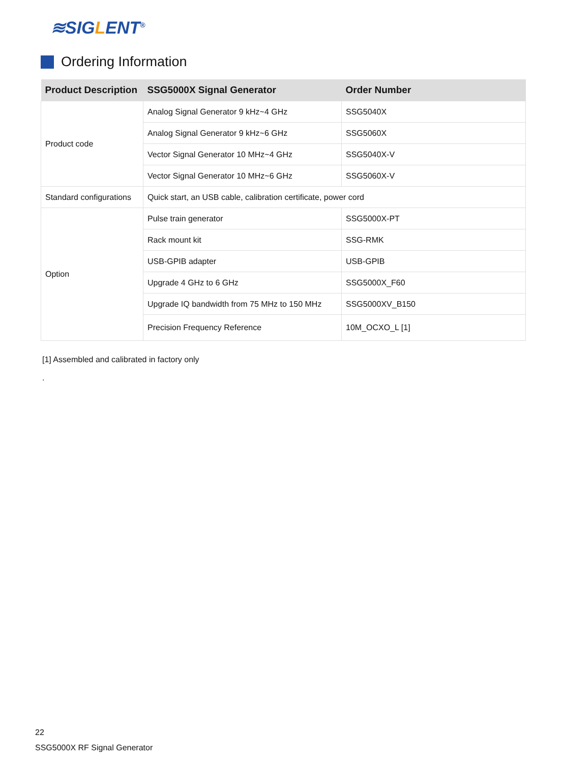≋SIGLENT<sup>®</sup>
Ordering Information
| Product Description | SSG5000X Signal Generator | Order Number |
| --- | --- | --- |
| Product code | Analog Signal Generator 9 kHz~4 GHz | SSG5040X |
| | Analog Signal Generator 9 kHz~6 GHz | SSG5060X |
| | Vector Signal Generator 10 MHz~4 GHz | SSG5040X-V |
| | Vector Signal Generator 10 MHz~6 GHz | SSG5060X-V |
| Standard configurations | Quick start, an USB cable, calibration certificate, power cord | |
| Option | Pulse train generator | SSG5000X-PT |
| | Rack mount kit | SSG-RMK |
| | USB-GPIB adapter | USB-GPIB |
| | Upgrade 4 GHz to 6 GHz | SSG5000X_F60 |
| | Upgrade IQ bandwidth from 75 MHz to 150 MHz | SSG5000XV_B150 |
| | Precision Frequency Reference | 10M_OCXO_L [1] |
[1] Assembled and calibrated in factory only
.
22
SSG5000X RF Signal Generator